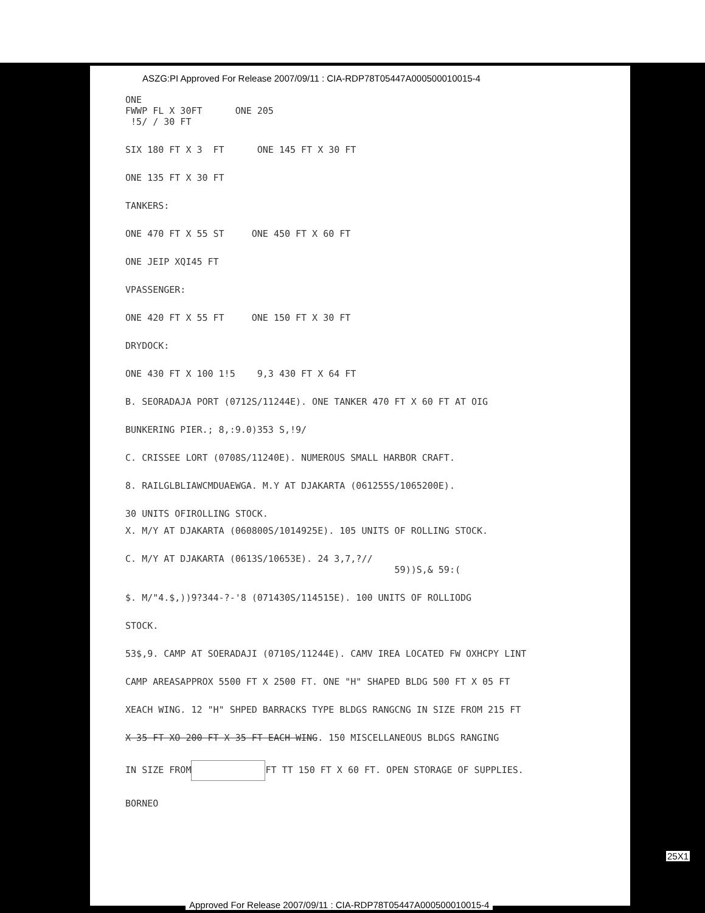ASZG:PI Approved For Release 2007/09/11 : CIA-RDP78T05447A000500010015-4
ONE
FWWP FL X 30FT ONE 205
!5/ / 30 FT
SIX 180 FT X 3 FT ONE 145 FT X 30 FT
ONE 135 FT X 30 FT
TANKERS:
ONE 470 FT X 55 ST ONE 450 FT X 60 FT
ONE JEIP XQI45 FT
VPASSENGER:
ONE 420 FT X 55 FT ONE 150 FT X 30 FT
DRYDOCK:
ONE 430 FT X 100 1!5 9,3 430 FT X 64 FT
B. SEORADAJA PORT (0712S/11244E). ONE TANKER 470 FT X 60 FT AT OIG
BUNKERING PIER.; 8,:9.0)353 S,!9/
C. CRISSEE LORT (0708S/11240E). NUMEROUS SMALL HARBOR CRAFT.
8. RAILGLBLIAWCMDUAEWGA. M.Y AT DJAKARTA (061255S/1065200E).
30 UNITS OFIROLLING STOCK.
X. M/Y AT DJAKARTA (060800S/1014925E). 105 UNITS OF ROLLING STOCK.
C. M/Y AT DJAKARTA (0613S/10653E). 24 3,7,?//
59))S,& 59:(
$. M/"4.$,))9?344-?-'8 (071430S/114515E). 100 UNITS OF ROLLIODG
STOCK.
53$,9. CAMP AT SOERADAJI (0710S/11244E). CAMV IREA LOCATED FW OXHCPY LINT
CAMP AREASAPPROX 5500 FT X 2500 FT. ONE "H" SHAPED BLDG 500 FT X 05 FT
XEACH WING. 12 "H" SHPED BARRACKS TYPE BLDGS RANGCNG IN SIZE FROM 215 FT
X 35 FT XO 200 FT X 35 FT EACH WING. 150 MISCELLANEOUS BLDGS RANGING
IN SIZE FROM FT TT 150 FT X 60 FT. OPEN STORAGE OF SUPPLIES.
BORNEO
25X1
Approved For Release 2007/09/11 : CIA-RDP78T05447A000500010015-4